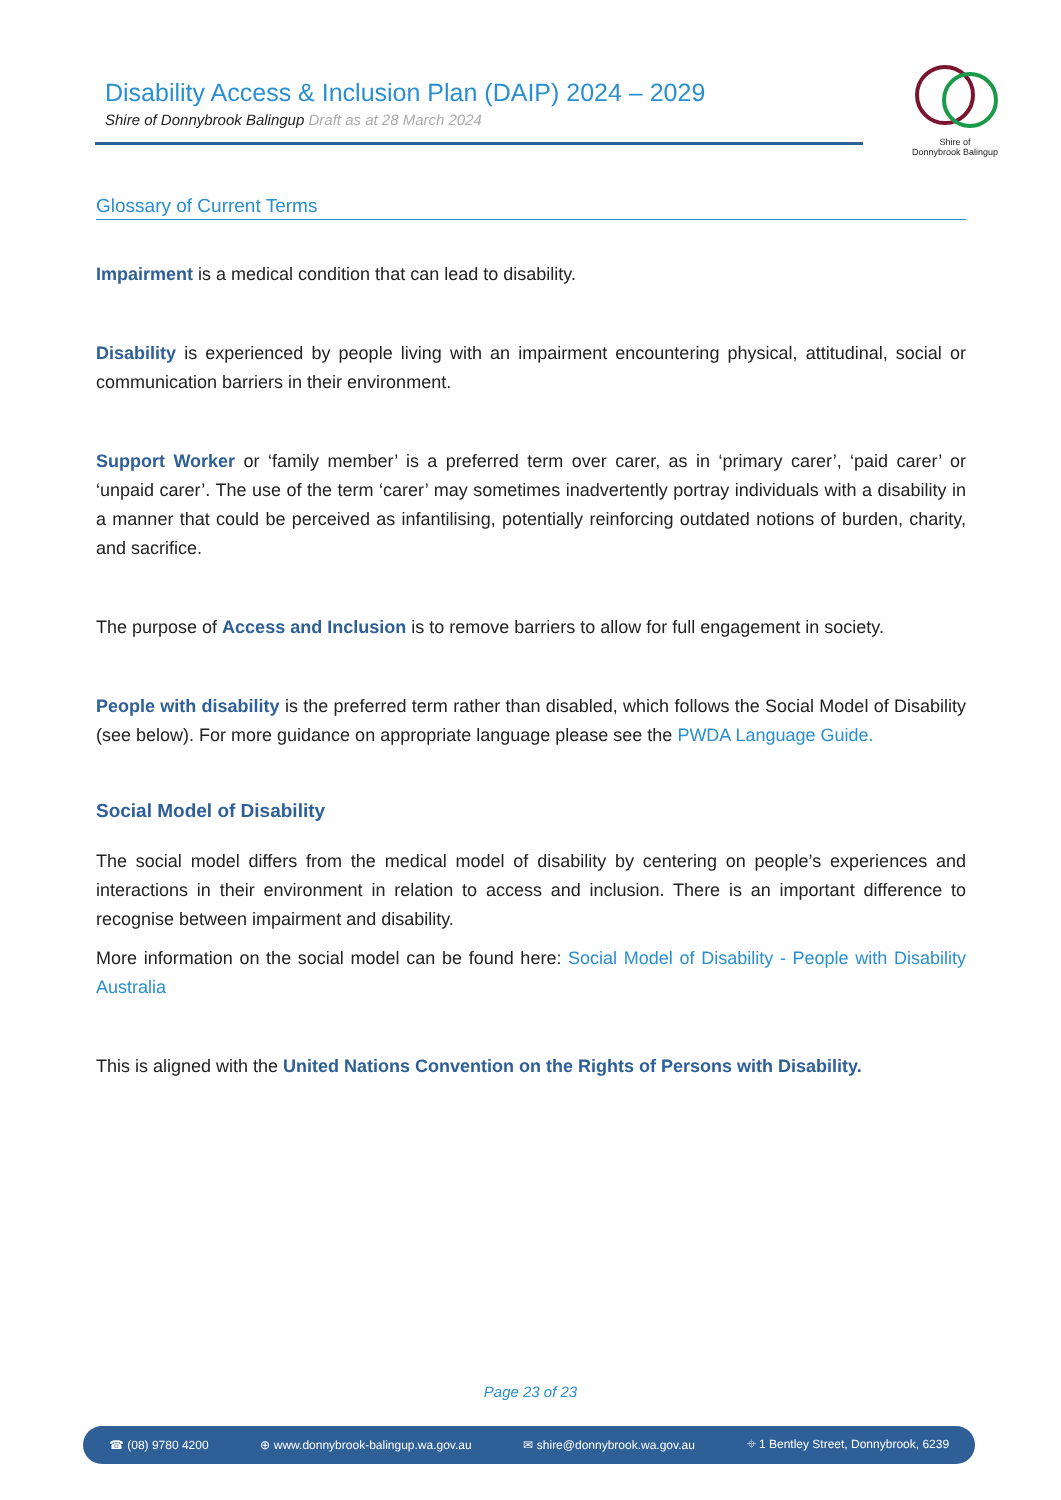Disability Access & Inclusion Plan (DAIP) 2024 – 2029
Shire of Donnybrook Balingup Draft as at 28 March 2024
Shire of
Donnybrook Balingup
Glossary of Current Terms
Impairment is a medical condition that can lead to disability.
Disability is experienced by people living with an impairment encountering physical, attitudinal, social or communication barriers in their environment.
Support Worker or ‘family member’ is a preferred term over carer, as in ‘primary carer’, ‘paid carer’ or ‘unpaid carer’. The use of the term ‘carer’ may sometimes inadvertently portray individuals with a disability in a manner that could be perceived as infantilising, potentially reinforcing outdated notions of burden, charity, and sacrifice.
The purpose of Access and Inclusion is to remove barriers to allow for full engagement in society.
People with disability is the preferred term rather than disabled, which follows the Social Model of Disability (see below). For more guidance on appropriate language please see the PWDA Language Guide.
Social Model of Disability
The social model differs from the medical model of disability by centering on people’s experiences and interactions in their environment in relation to access and inclusion. There is an important difference to recognise between impairment and disability.
More information on the social model can be found here: Social Model of Disability - People with Disability Australia
This is aligned with the United Nations Convention on the Rights of Persons with Disability.
Page 23 of 23
☎ (08) 9780 4200 ⊕ www.donnybrook-balingup.wa.gov.au ✉ shire@donnybrook.wa.gov.au ⌖ 1 Bentley Street, Donnybrook, 6239